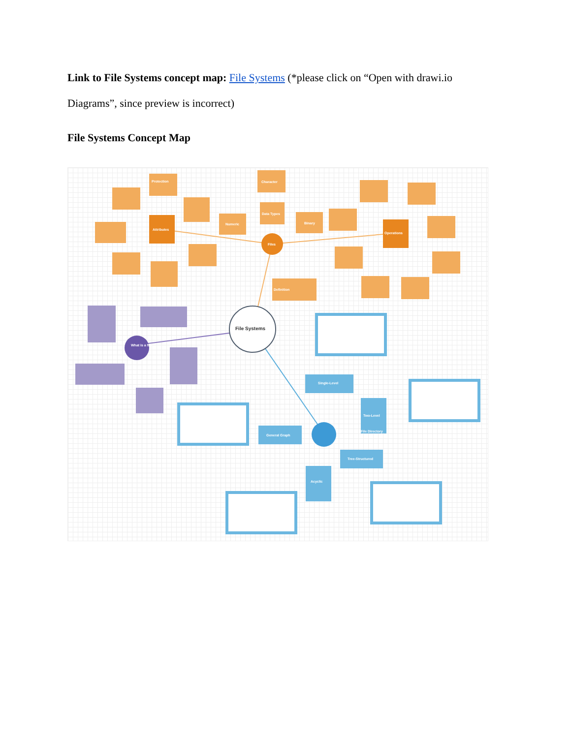Link to File Systems concept map: File Systems (*please click on “Open with drawi.io Diagrams”, since preview is incorrect)
File Systems Concept Map
Attributes
Operations
Files
Protection
Character
Data Types
Numeric
Binary
Definition
What is a file
File Directory
Single-Level
Two-Level
Tree-Structured
General Graph
Acyclic
File Systems